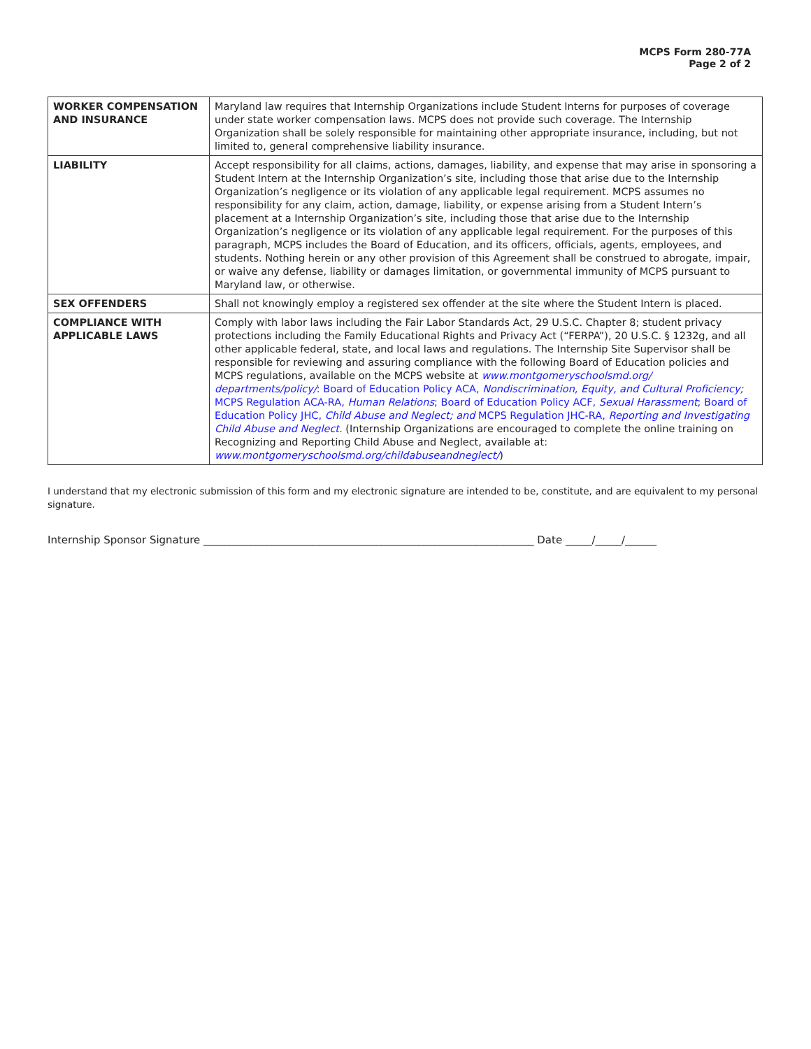MCPS Form 280-77A
Page 2 of 2
| WORKER COMPENSATION AND INSURANCE | Maryland law requires that Internship Organizations include Student Interns for purposes of coverage under state worker compensation laws. MCPS does not provide such coverage. The Internship Organization shall be solely responsible for maintaining other appropriate insurance, including, but not limited to, general comprehensive liability insurance. |
| LIABILITY | Accept responsibility for all claims, actions, damages, liability, and expense that may arise in sponsoring a Student Intern at the Internship Organization’s site, including those that arise due to the Internship Organization’s negligence or its violation of any applicable legal requirement. MCPS assumes no responsibility for any claim, action, damage, liability, or expense arising from a Student Intern’s placement at a Internship Organization’s site, including those that arise due to the Internship Organization’s negligence or its violation of any applicable legal requirement. For the purposes of this paragraph, MCPS includes the Board of Education, and its officers, officials, agents, employees, and students. Nothing herein or any other provision of this Agreement shall be construed to abrogate, impair, or waive any defense, liability or damages limitation, or governmental immunity of MCPS pursuant to Maryland law, or otherwise. |
| SEX OFFENDERS | Shall not knowingly employ a registered sex offender at the site where the Student Intern is placed. |
| COMPLIANCE WITH APPLICABLE LAWS | Comply with labor laws including the Fair Labor Standards Act, 29 U.S.C. Chapter 8; student privacy protections including the Family Educational Rights and Privacy Act (“FERPA”), 20 U.S.C. § 1232g, and all other applicable federal, state, and local laws and regulations. The Internship Site Supervisor shall be responsible for reviewing and assuring compliance with the following Board of Education policies and MCPS regulations, available on the MCPS website at www.montgomeryschoolsmd.org/ departments/policy/ : Board of Education Policy ACA, Nondiscrimination, Equity, and Cultural Proficiency; MCPS Regulation ACA-RA, Human Relations ; Board of Education Policy ACF, Sexual Harassment ; Board of Education Policy JHC, Child Abuse and Neglect; and MCPS Regulation JHC-RA, Reporting and Investigating Child Abuse and Neglect. (Internship Organizations are encouraged to complete the online training on Recognizing and Reporting Child Abuse and Neglect, available at: www.montgomeryschoolsmd.org/childabuseandneglect/ ) |
I understand that my electronic submission of this form and my electronic signature are intended to be, constitute, and are equivalent to my personal signature.
Internship Sponsor Signature _______________________________________________________________ Date _____/_____/______